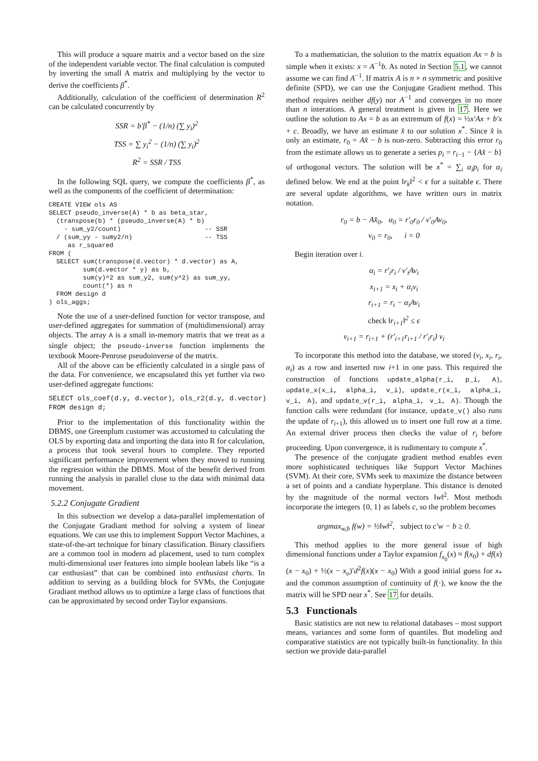This will produce a square matrix and a vector based on the size of the independent variable vector. The final calculation is computed by inverting the small A matrix and multiplying by the vector to derive the coefficients β<sup>*</sup>.
Additionally, calculation of the coefficient of determination R<sup>2</sup> can be calculated concurrently by
SSR = b′β<sup>*</sup> − (1/n) (∑ y<sub>i</sub>)<sup>2</sup>
TSS = ∑ y<sub>i</sub><sup>2</sup> − (1/n) (∑ y<sub>i</sub>)<sup>2</sup>
R<sup>2</sup> = SSR / TSS
In the following SQL query, we compute the coefficients β<sup>*</sup>, as well as the components of the coefficient of determination:
CREATE VIEW ols AS
SELECT pseudo_inverse(A) * b as beta_star,
  (transpose(b) * (pseudo_inverse(A) * b)
    - sum_y2/count)                      -- SSR
  / (sum_yy - sumy2/n)                   -- TSS
     as r_squared
FROM (
  SELECT sum(transpose(d.vector) * d.vector) as A,
         sum(d.vector * y) as b,
         sum(y)^2 as sum_y2, sum(y^2) as sum_yy,
         count(*) as n
  FROM design d
) ols_aggs;
Note the use of a user-defined function for vector transpose, and user-defined aggregates for summation of (multidimensional) array objects. The array A is a small in-memory matrix that we treat as a single object; the pseudo-inverse function implements the textbook Moore-Penrose pseudoinverse of the matrix.
All of the above can be efficiently calculated in a single pass of the data. For convenience, we encapsulated this yet further via two user-defined aggregate functions:
SELECT ols_coef(d.y, d.vector), ols_r2(d.y, d.vector)
FROM design d;
Prior to the implementation of this functionality within the DBMS, one Greenplum customer was accustomed to calculating the OLS by exporting data and importing the data into R for calculation, a process that took several hours to complete. They reported significant performance improvement when they moved to running the regression within the DBMS. Most of the benefit derived from running the analysis in parallel close to the data with minimal data movement.
5.2.2 Conjugate Gradient
In this subsection we develop a data-parallel implementation of the Conjugate Gradiant method for solving a system of linear equations. We can use this to implement Support Vector Machines, a state-of-the-art technique for binary classification. Binary classifiers are a common tool in modern ad placement, used to turn complex multi-dimensional user features into simple boolean labels like “is a car enthusiast” that can be combined into enthusiast charts. In addition to serving as a building block for SVMs, the Conjugate Gradiant method allows us to optimize a large class of functions that can be approximated by second order Taylor expansions.
To a mathematician, the solution to the matrix equation Ax = b is simple when it exists: x = A<sup>−1</sup>b. As noted in Section 5.1, we cannot assume we can find A<sup>−1</sup>. If matrix A is n × n symmetric and positive definite (SPD), we can use the Conjugate Gradient method. This method requires neither df(y) nor A<sup>−1</sup> and converges in no more than n interations. A general treatment is given in 17. Here we outline the solution to Ax = b as an extremum of f(x) = ½x′Ax + b′x + c. Broadly, we have an estimate x̂ to our solution x<sup>*</sup>. Since x̂ is only an estimate, r<sub>0</sub> = Ax̂ − b is non-zero. Subtracting this error r<sub>0</sub> from the estimate allows us to generate a series p<sub>i</sub> = r<sub>i−1</sub> − {Ax̂ − b} of orthogonal vectors. The solution will be x<sup>*</sup> = ∑<sub>i</sub> α<sub>i</sub>p<sub>i</sub> for α<sub>i</sub> defined below. We end at the point ‖r<sub>k</sub>‖<sup>2</sup> < ϵ for a suitable ϵ. There are several update algorithms, we have written ours in matrix notation.
r<sub>0</sub> = b − Ax̂<sub>0</sub>, α<sub>0</sub> = r′<sub>0</sub>r<sub>0</sub> / v′<sub>0</sub>Av<sub>0</sub>,
v<sub>0</sub> = r<sub>0</sub>, i = 0
Begin iteration over i.
α<sub>i</sub> = r′<sub>i</sub>r<sub>i</sub> / v′<sub>i</sub>Av<sub>i</sub>
x<sub>i+1</sub> = x<sub>i</sub> + α<sub>i</sub>v<sub>i</sub>
r<sub>i+1</sub> = r<sub>i</sub> − α<sub>i</sub>Av<sub>i</sub>
check ‖r<sub>i+1</sub>‖<sup>2</sup> ≤ ϵ
v<sub>i+1</sub> = r<sub>i+1</sub> + (r′<sub>i+1</sub>r<sub>i+1</sub> / r′<sub>i</sub>r<sub>i</sub>) v<sub>i</sub>
To incorporate this method into the database, we stored (v<sub>i</sub>, x<sub>i</sub>, r<sub>i</sub>, α<sub>i</sub>) as a row and inserted row i+1 in one pass. This required the construction of functions update_alpha(r_i, p_i, A), update_x(x_i, alpha_i, v_i), update_r(x_i, alpha_i, v_i, A), and update_v(r_i, alpha_i, v_i, A). Though the function calls were redundant (for instance, update_v() also runs the update of r<sub>i+1</sub>), this allowed us to insert one full row at a time. An external driver process then checks the value of r<sub>i</sub> before proceeding. Upon convergence, it is rudimentary to compute x<sup>*</sup>.
The presence of the conjugate gradient method enables even more sophisticated techniques like Support Vector Machines (SVM). At their core, SVMs seek to maximize the distance between a set of points and a candiate hyperplane. This distance is denoted by the magnitude of the normal vectors ‖w‖<sup>2</sup>. Most methods incorporate the integers {0, 1} as labels c, so the problem becomes
argmax<sub>w,b</sub> f(w) = ½‖w‖<sup>2</sup>, subject to c′w − b ≥ 0.
This method applies to the more general issue of high dimensional functions under a Taylor expansion f<sub>x<sub>0</sub></sub>(x) ≈ f(x<sub>0</sub>) + df(x)(x − x<sub>0</sub>) + ½(x − x<sub>o</sub>)′d<sup>2</sup>f(x)(x − x<sub>0</sub>) With a good initial guess for x<sub>*</sub> and the common assumption of continuity of f(·), we know the the matrix will be SPD near x<sup>*</sup>. See 17 for details.
5.3 Functionals
Basic statistics are not new to relational databases – most support means, variances and some form of quantiles. But modeling and comparative statistics are not typically built-in functionality. In this section we provide data-parallel